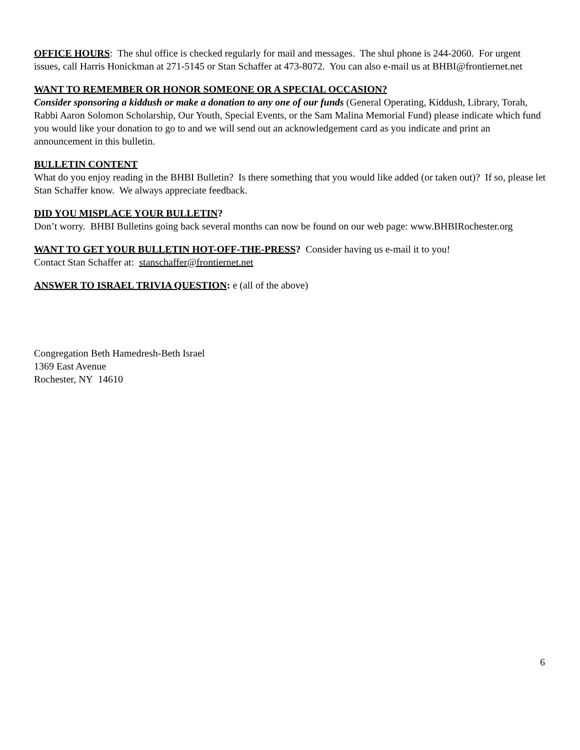OFFICE HOURS: The shul office is checked regularly for mail and messages. The shul phone is 244-2060. For urgent issues, call Harris Honickman at 271-5145 or Stan Schaffer at 473-8072. You can also e-mail us at BHBI@frontiernet.net
WANT TO REMEMBER OR HONOR SOMEONE OR A SPECIAL OCCASION?
Consider sponsoring a kiddush or make a donation to any one of our funds (General Operating, Kiddush, Library, Torah, Rabbi Aaron Solomon Scholarship, Our Youth, Special Events, or the Sam Malina Memorial Fund) please indicate which fund you would like your donation to go to and we will send out an acknowledgement card as you indicate and print an announcement in this bulletin.
BULLETIN CONTENT
What do you enjoy reading in the BHBI Bulletin? Is there something that you would like added (or taken out)? If so, please let Stan Schaffer know. We always appreciate feedback.
DID YOU MISPLACE YOUR BULLETIN?
Don’t worry. BHBI Bulletins going back several months can now be found on our web page: www.BHBIRochester.org
WANT TO GET YOUR BULLETIN HOT-OFF-THE-PRESS? Consider having us e-mail it to you!
Contact Stan Schaffer at: stanschaffer@frontiernet.net
ANSWER TO ISRAEL TRIVIA QUESTION: e (all of the above)
Congregation Beth Hamedresh-Beth Israel
1369 East Avenue
Rochester, NY 14610
6